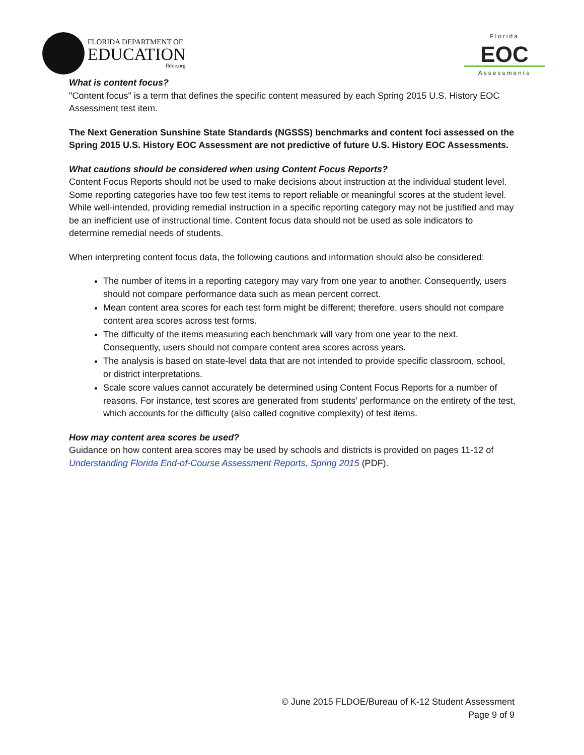FLORIDA DEPARTMENT OF
EDUCATION
fldoe.org
Florida
EOC
Assessments
What is content focus?
"Content focus" is a term that defines the specific content measured by each Spring 2015 U.S. History EOC Assessment test item.
The Next Generation Sunshine State Standards (NGSSS) benchmarks and content foci assessed on the Spring 2015 U.S. History EOC Assessment are not predictive of future U.S. History EOC Assessments.
What cautions should be considered when using Content Focus Reports?
Content Focus Reports should not be used to make decisions about instruction at the individual student level. Some reporting categories have too few test items to report reliable or meaningful scores at the student level. While well-intended, providing remedial instruction in a specific reporting category may not be justified and may be an inefficient use of instructional time. Content focus data should not be used as sole indicators to determine remedial needs of students.
When interpreting content focus data, the following cautions and information should also be considered:
The number of items in a reporting category may vary from one year to another. Consequently, users should not compare performance data such as mean percent correct.
Mean content area scores for each test form might be different; therefore, users should not compare content area scores across test forms.
The difficulty of the items measuring each benchmark will vary from one year to the next. Consequently, users should not compare content area scores across years.
The analysis is based on state-level data that are not intended to provide specific classroom, school, or district interpretations.
Scale score values cannot accurately be determined using Content Focus Reports for a number of reasons. For instance, test scores are generated from students’ performance on the entirety of the test, which accounts for the difficulty (also called cognitive complexity) of test items.
How may content area scores be used?
Guidance on how content area scores may be used by schools and districts is provided on pages 11-12 of Understanding Florida End-of-Course Assessment Reports, Spring 2015 (PDF).
© June 2015 FLDOE/Bureau of K-12 Student Assessment
Page 9 of 9